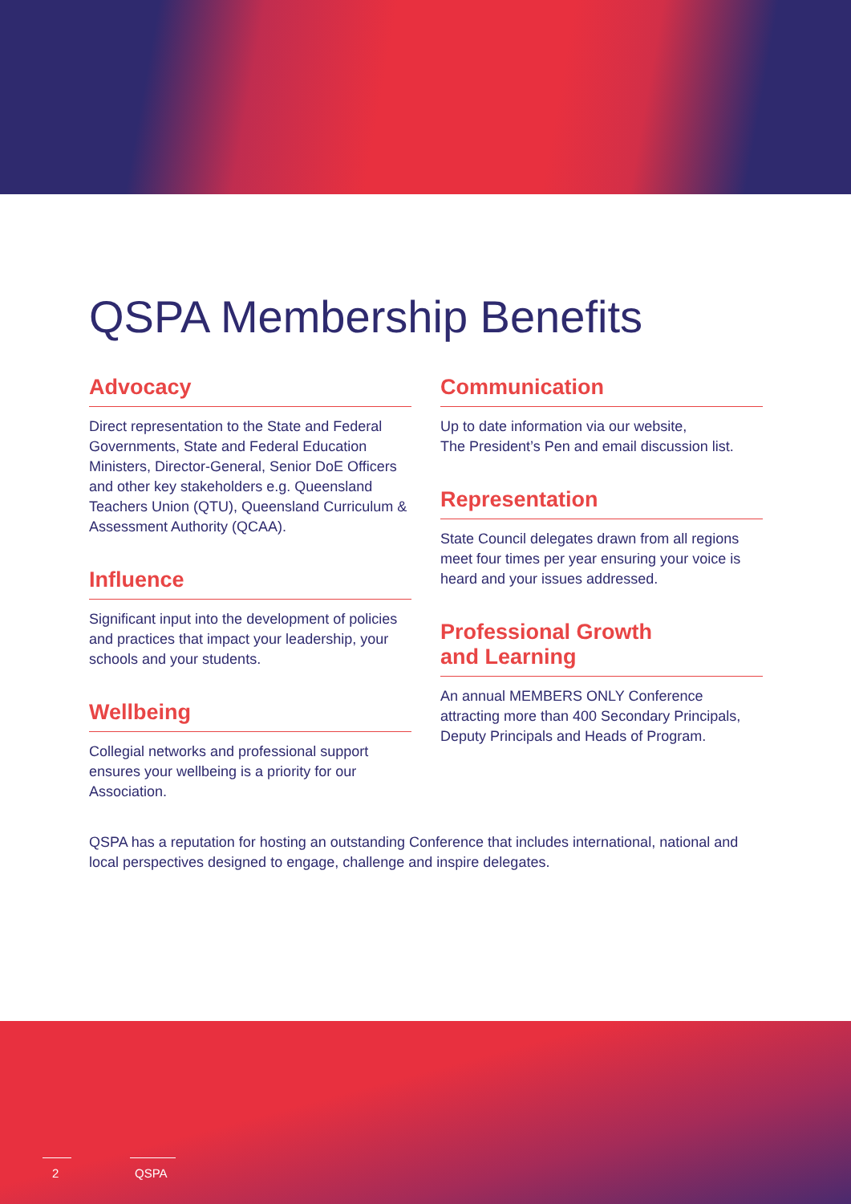QSPA Membership Benefits
Advocacy
Direct representation to the State and Federal Governments, State and Federal Education Ministers, Director-General, Senior DoE Officers and other key stakeholders e.g. Queensland Teachers Union (QTU), Queensland Curriculum & Assessment Authority (QCAA).
Influence
Significant input into the development of policies and practices that impact your leadership, your schools and your students.
Wellbeing
Collegial networks and professional support ensures your wellbeing is a priority for our Association.
Communication
Up to date information via our website,
The President’s Pen and email discussion list.
Representation
State Council delegates drawn from all regions meet four times per year ensuring your voice is heard and your issues addressed.
Professional Growth
and Learning
An annual MEMBERS ONLY Conference attracting more than 400 Secondary Principals, Deputy Principals and Heads of Program.
QSPA has a reputation for hosting an outstanding Conference that includes international, national and local perspectives designed to engage, challenge and inspire delegates.
2 QSPA